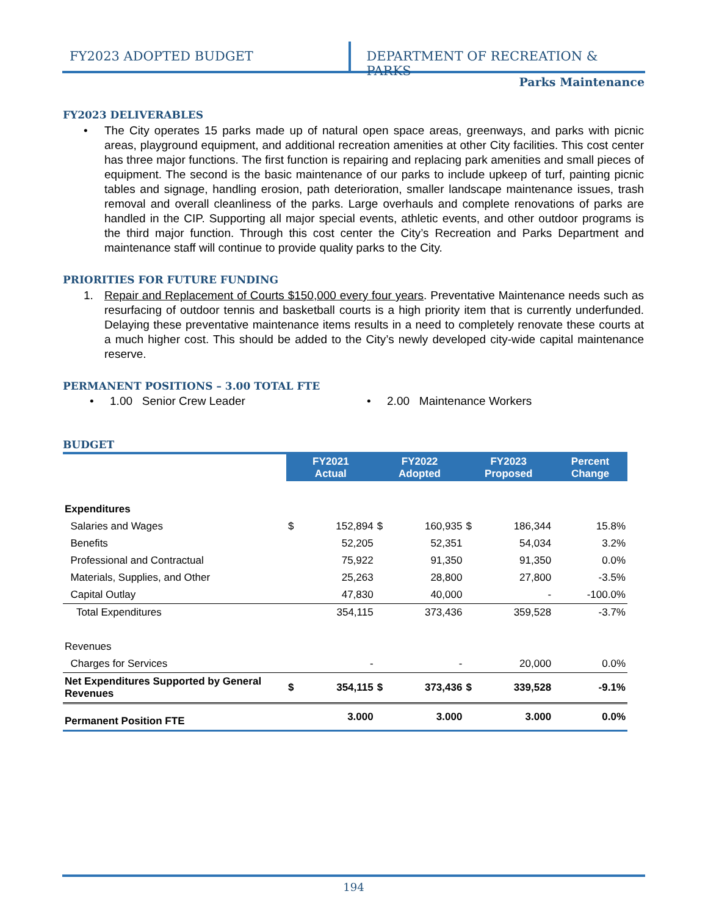FY2023 ADOPTED BUDGET DEPARTMENT OF RECREATION & PARKS
Parks Maintenance
FY2023 DELIVERABLES
• The City operates 15 parks made up of natural open space areas, greenways, and parks with picnic areas, playground equipment, and additional recreation amenities at other City facilities. This cost center has three major functions. The first function is repairing and replacing park amenities and small pieces of equipment. The second is the basic maintenance of our parks to include upkeep of turf, painting picnic tables and signage, handling erosion, path deterioration, smaller landscape maintenance issues, trash removal and overall cleanliness of the parks. Large overhauls and complete renovations of parks are handled in the CIP. Supporting all major special events, athletic events, and other outdoor programs is the third major function. Through this cost center the City’s Recreation and Parks Department and maintenance staff will continue to provide quality parks to the City.
PRIORITIES FOR FUTURE FUNDING
1. Repair and Replacement of Courts $150,000 every four years. Preventative Maintenance needs such as resurfacing of outdoor tennis and basketball courts is a high priority item that is currently underfunded. Delaying these preventative maintenance items results in a need to completely renovate these courts at a much higher cost. This should be added to the City’s newly developed city-wide capital maintenance reserve.
PERMANENT POSITIONS – 3.00 TOTAL FTE
• 1.00 Senior Crew Leader • 2.00 Maintenance Workers
BUDGET
| | FY2021 Actual | | FY2022 Adopted | | FY2023 Proposed | | Percent Change |
| Expenditures | | | | | | | |
| Salaries and Wages | $ | 152,894 | $ | 160,935 | $ | 186,344 | 15.8% |
| Benefits | | 52,205 | | 52,351 | | 54,034 | 3.2% |
| Professional and Contractual | | 75,922 | | 91,350 | | 91,350 | 0.0% |
| Materials, Supplies, and Other | | 25,263 | | 28,800 | | 27,800 | -3.5% |
| Capital Outlay | | 47,830 | | 40,000 | | - | -100.0% |
| Total Expenditures | | 354,115 | | 373,436 | | 359,528 | -3.7% |
| Revenues | | | | | | | |
| Charges for Services | | - | | - | | 20,000 | 0.0% |
| Net Expenditures Supported by General Revenues | $ | 354,115 | $ | 373,436 | $ | 339,528 | -9.1% |
| Permanent Position FTE | | 3.000 | | 3.000 | | 3.000 | 0.0% |
194